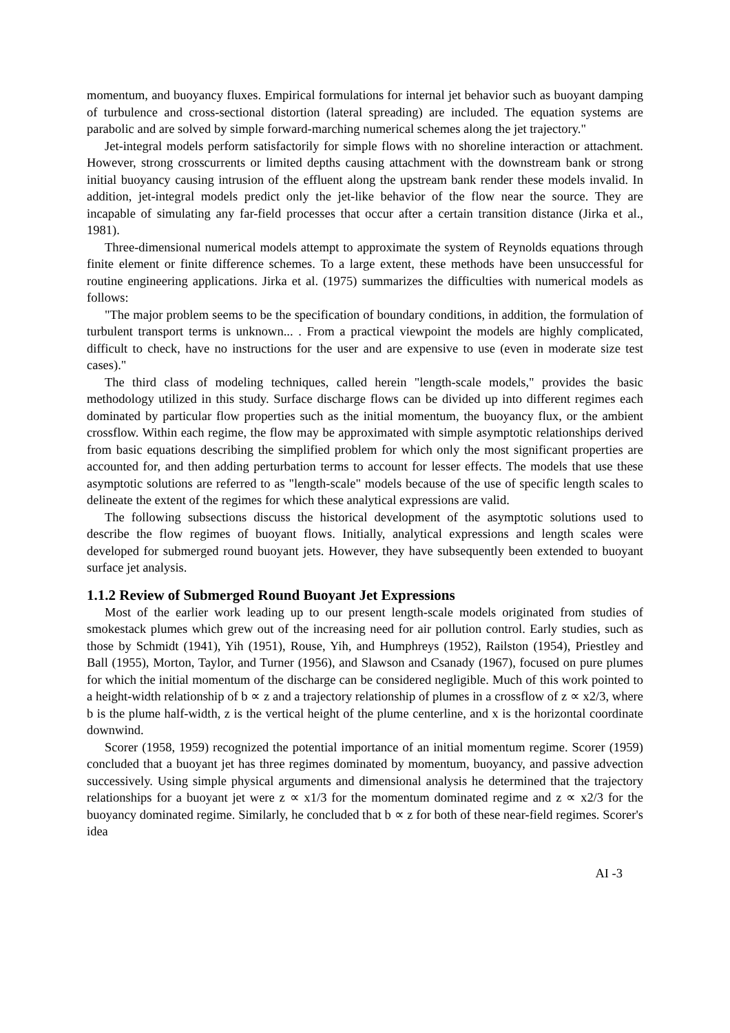momentum, and buoyancy fluxes. Empirical formulations for internal jet behavior such as buoyant damping of turbulence and cross-sectional distortion (lateral spreading) are included. The equation systems are parabolic and are solved by simple forward-marching numerical schemes along the jet trajectory."
Jet-integral models perform satisfactorily for simple flows with no shoreline interaction or attachment. However, strong crosscurrents or limited depths causing attachment with the downstream bank or strong initial buoyancy causing intrusion of the effluent along the upstream bank render these models invalid. In addition, jet-integral models predict only the jet-like behavior of the flow near the source. They are incapable of simulating any far-field processes that occur after a certain transition distance (Jirka et al., 1981).
Three-dimensional numerical models attempt to approximate the system of Reynolds equations through finite element or finite difference schemes. To a large extent, these methods have been unsuccessful for routine engineering applications. Jirka et al. (1975) summarizes the difficulties with numerical models as follows:
"The major problem seems to be the specification of boundary conditions, in addition, the formulation of turbulent transport terms is unknown... . From a practical viewpoint the models are highly complicated, difficult to check, have no instructions for the user and are expensive to use (even in moderate size test cases)."
The third class of modeling techniques, called herein "length-scale models," provides the basic methodology utilized in this study. Surface discharge flows can be divided up into different regimes each dominated by particular flow properties such as the initial momentum, the buoyancy flux, or the ambient crossflow. Within each regime, the flow may be approximated with simple asymptotic relationships derived from basic equations describing the simplified problem for which only the most significant properties are accounted for, and then adding perturbation terms to account for lesser effects. The models that use these asymptotic solutions are referred to as "length-scale" models because of the use of specific length scales to delineate the extent of the regimes for which these analytical expressions are valid.
The following subsections discuss the historical development of the asymptotic solutions used to describe the flow regimes of buoyant flows. Initially, analytical expressions and length scales were developed for submerged round buoyant jets. However, they have subsequently been extended to buoyant surface jet analysis.
1.1.2 Review of Submerged Round Buoyant Jet Expressions
Most of the earlier work leading up to our present length-scale models originated from studies of smokestack plumes which grew out of the increasing need for air pollution control. Early studies, such as those by Schmidt (1941), Yih (1951), Rouse, Yih, and Humphreys (1952), Railston (1954), Priestley and Ball (1955), Morton, Taylor, and Turner (1956), and Slawson and Csanady (1967), focused on pure plumes for which the initial momentum of the discharge can be considered negligible. Much of this work pointed to a height-width relationship of b ∝ z and a trajectory relationship of plumes in a crossflow of z ∝ x2/3, where b is the plume half-width, z is the vertical height of the plume centerline, and x is the horizontal coordinate downwind.
Scorer (1958, 1959) recognized the potential importance of an initial momentum regime. Scorer (1959) concluded that a buoyant jet has three regimes dominated by momentum, buoyancy, and passive advection successively. Using simple physical arguments and dimensional analysis he determined that the trajectory relationships for a buoyant jet were z ∝ x1/3 for the momentum dominated regime and z ∝ x2/3 for the buoyancy dominated regime. Similarly, he concluded that b ∝ z for both of these near-field regimes. Scorer's idea
AI -3